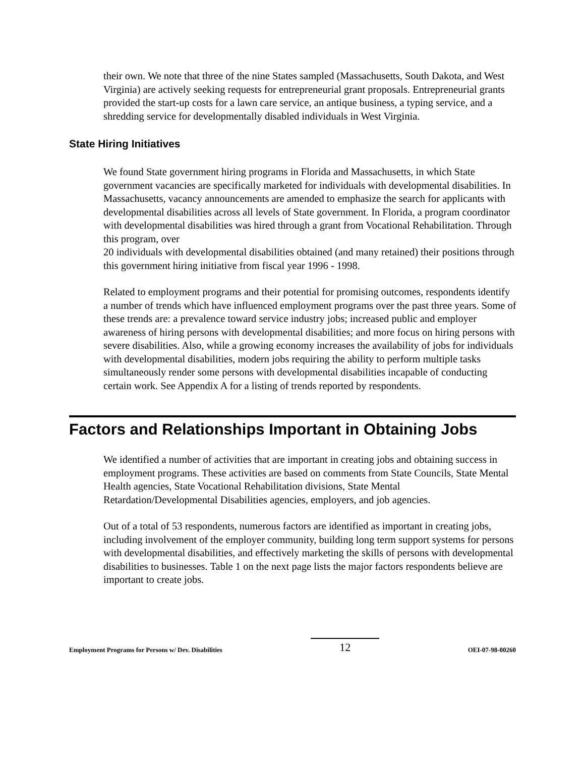their own. We note that three of the nine States sampled (Massachusetts, South Dakota, and West Virginia) are actively seeking requests for entrepreneurial grant proposals. Entrepreneurial grants provided the start-up costs for a lawn care service, an antique business, a typing service, and a shredding service for developmentally disabled individuals in West Virginia.
State Hiring Initiatives
We found State government hiring programs in Florida and Massachusetts, in which State government vacancies are specifically marketed for individuals with developmental disabilities. In Massachusetts, vacancy announcements are amended to emphasize the search for applicants with developmental disabilities across all levels of State government. In Florida, a program coordinator with developmental disabilities was hired through a grant from Vocational Rehabilitation. Through this program, over
20 individuals with developmental disabilities obtained (and many retained) their positions through this government hiring initiative from fiscal year 1996 - 1998.
Related to employment programs and their potential for promising outcomes, respondents identify a number of trends which have influenced employment programs over the past three years. Some of these trends are: a prevalence toward service industry jobs; increased public and employer awareness of hiring persons with developmental disabilities; and more focus on hiring persons with severe disabilities. Also, while a growing economy increases the availability of jobs for individuals with developmental disabilities, modern jobs requiring the ability to perform multiple tasks simultaneously render some persons with developmental disabilities incapable of conducting certain work. See Appendix A for a listing of trends reported by respondents.
Factors and Relationships Important in Obtaining Jobs
We identified a number of activities that are important in creating jobs and obtaining success in employment programs. These activities are based on comments from State Councils, State Mental Health agencies, State Vocational Rehabilitation divisions, State Mental Retardation/Developmental Disabilities agencies, employers, and job agencies.
Out of a total of 53 respondents, numerous factors are identified as important in creating jobs, including involvement of the employer community, building long term support systems for persons with developmental disabilities, and effectively marketing the skills of persons with developmental disabilities to businesses. Table 1 on the next page lists the major factors respondents believe are important to create jobs.
Employment Programs for Persons w/ Dev. Disabilities 12 OEI-07-98-00260